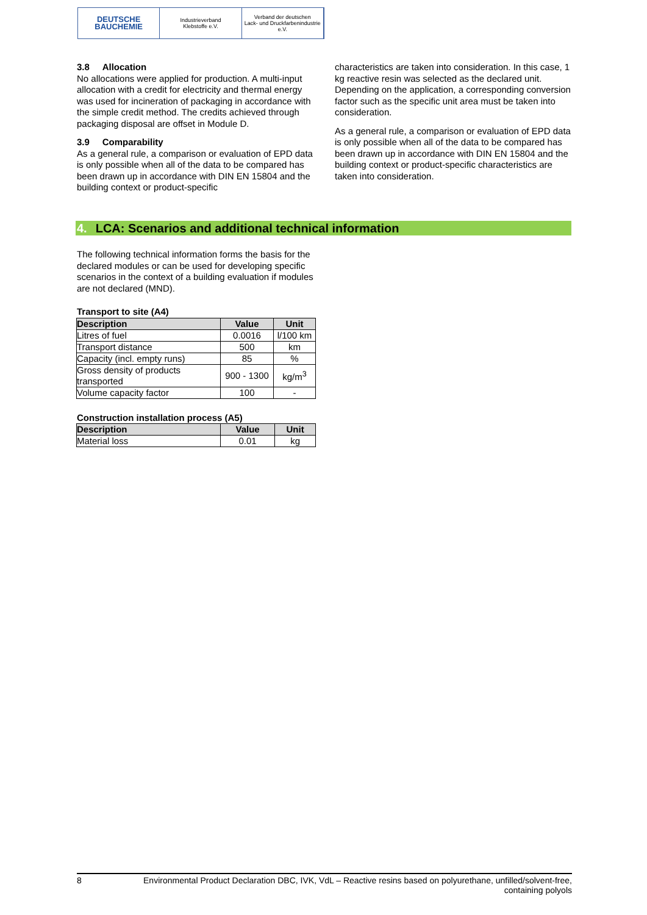DEUTSCHE
BAUCHEMIE
Industrieverband
Klebstoffe e.V.
Verband der deutschen
Lack- und Druckfarbenindustrie e.V.
3.8 Allocation
No allocations were applied for production. A multi-input allocation with a credit for electricity and thermal energy was used for incineration of packaging in accordance with the simple credit method. The credits achieved through packaging disposal are offset in Module D.
3.9 Comparability
As a general rule, a comparison or evaluation of EPD data is only possible when all of the data to be compared has been drawn up in accordance with DIN EN 15804 and the building context or product-specific
characteristics are taken into consideration. In this case, 1 kg reactive resin was selected as the declared unit. Depending on the application, a corresponding conversion factor such as the specific unit area must be taken into consideration.
As a general rule, a comparison or evaluation of EPD data is only possible when all of the data to be compared has been drawn up in accordance with DIN EN 15804 and the building context or product-specific characteristics are taken into consideration.
4. LCA: Scenarios and additional technical information
The following technical information forms the basis for the declared modules or can be used for developing specific scenarios in the context of a building evaluation if modules are not declared (MND).
Transport to site (A4)
| Description | Value | Unit |
| --- | --- | --- |
| Litres of fuel | 0.0016 | l/100 km |
| Transport distance | 500 | km |
| Capacity (incl. empty runs) | 85 | % |
| Gross density of products transported | 900 - 1300 | kg/m<sup>3</sup> |
| Volume capacity factor | 100 | - |
Construction installation process (A5)
| Description | Value | Unit |
| --- | --- | --- |
| Material loss | 0.01 | kg |
8 Environmental Product Declaration DBC, IVK, VdL – Reactive resins based on polyurethane, unfilled/solvent-free,
containing polyols